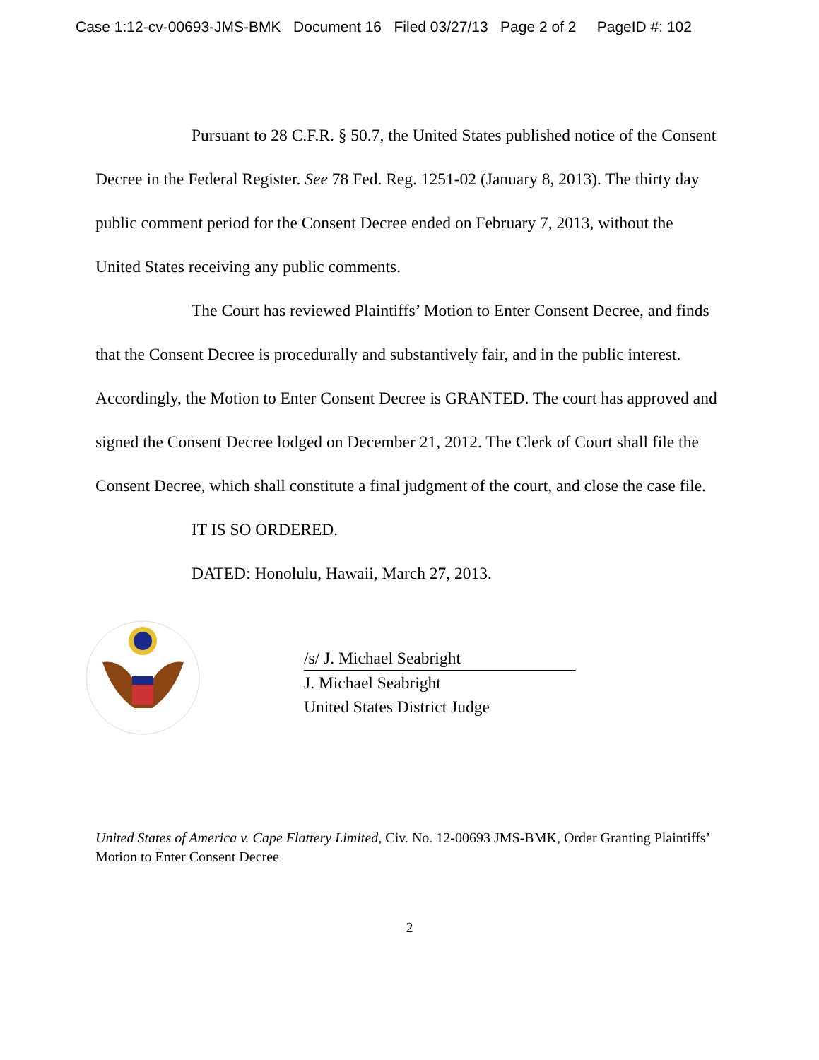Case 1:12-cv-00693-JMS-BMK Document 16 Filed 03/27/13 Page 2 of 2 PageID #: 102
Pursuant to 28 C.F.R. § 50.7, the United States published notice of the Consent Decree in the Federal Register. See 78 Fed. Reg. 1251-02 (January 8, 2013). The thirty day public comment period for the Consent Decree ended on February 7, 2013, without the United States receiving any public comments.
The Court has reviewed Plaintiffs’ Motion to Enter Consent Decree, and finds that the Consent Decree is procedurally and substantively fair, and in the public interest. Accordingly, the Motion to Enter Consent Decree is GRANTED. The court has approved and signed the Consent Decree lodged on December 21, 2012. The Clerk of Court shall file the Consent Decree, which shall constitute a final judgment of the court, and close the case file.
IT IS SO ORDERED.
DATED: Honolulu, Hawaii, March 27, 2013.
/s/ J. Michael Seabright
J. Michael Seabright
United States District Judge
United States of America v. Cape Flattery Limited, Civ. No. 12-00693 JMS-BMK, Order Granting Plaintiffs’ Motion to Enter Consent Decree
2